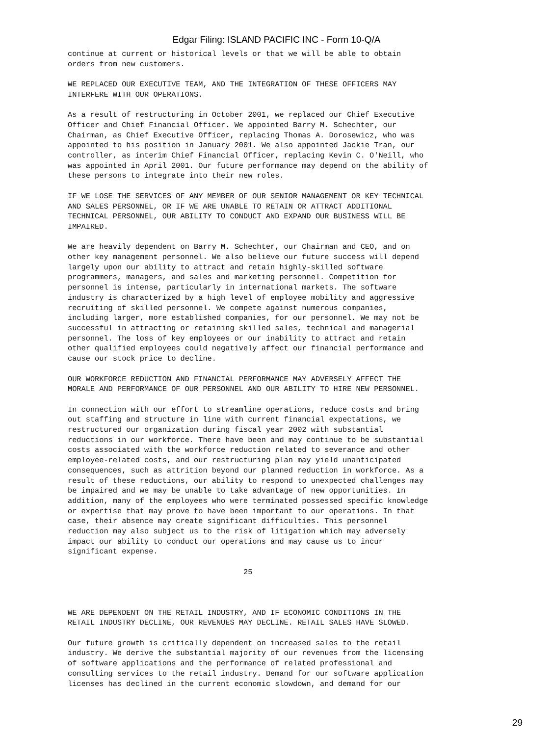Edgar Filing: ISLAND PACIFIC INC - Form 10-Q/A
continue at current or historical levels or that we will be able to obtain
orders from new customers.

WE REPLACED OUR EXECUTIVE TEAM, AND THE INTEGRATION OF THESE OFFICERS MAY
INTERFERE WITH OUR OPERATIONS.

As a result of restructuring in October 2001, we replaced our Chief Executive
Officer and Chief Financial Officer. We appointed Barry M. Schechter, our
Chairman, as Chief Executive Officer, replacing Thomas A. Dorosewicz, who was
appointed to his position in January 2001. We also appointed Jackie Tran, our
controller, as interim Chief Financial Officer, replacing Kevin C. O'Neill, who
was appointed in April 2001. Our future performance may depend on the ability of
these persons to integrate into their new roles.

IF WE LOSE THE SERVICES OF ANY MEMBER OF OUR SENIOR MANAGEMENT OR KEY TECHNICAL
AND SALES PERSONNEL, OR IF WE ARE UNABLE TO RETAIN OR ATTRACT ADDITIONAL
TECHNICAL PERSONNEL, OUR ABILITY TO CONDUCT AND EXPAND OUR BUSINESS WILL BE
IMPAIRED.

We are heavily dependent on Barry M. Schechter, our Chairman and CEO, and on
other key management personnel. We also believe our future success will depend
largely upon our ability to attract and retain highly-skilled software
programmers, managers, and sales and marketing personnel. Competition for
personnel is intense, particularly in international markets. The software
industry is characterized by a high level of employee mobility and aggressive
recruiting of skilled personnel. We compete against numerous companies,
including larger, more established companies, for our personnel. We may not be
successful in attracting or retaining skilled sales, technical and managerial
personnel. The loss of key employees or our inability to attract and retain
other qualified employees could negatively affect our financial performance and
cause our stock price to decline.

OUR WORKFORCE REDUCTION AND FINANCIAL PERFORMANCE MAY ADVERSELY AFFECT THE
MORALE AND PERFORMANCE OF OUR PERSONNEL AND OUR ABILITY TO HIRE NEW PERSONNEL.

In connection with our effort to streamline operations, reduce costs and bring
out staffing and structure in line with current financial expectations, we
restructured our organization during fiscal year 2002 with substantial
reductions in our workforce. There have been and may continue to be substantial
costs associated with the workforce reduction related to severance and other
employee-related costs, and our restructuring plan may yield unanticipated
consequences, such as attrition beyond our planned reduction in workforce. As a
result of these reductions, our ability to respond to unexpected challenges may
be impaired and we may be unable to take advantage of new opportunities. In
addition, many of the employees who were terminated possessed specific knowledge
or expertise that may prove to have been important to our operations. In that
case, their absence may create significant difficulties. This personnel
reduction may also subject us to the risk of litigation which may adversely
impact our ability to conduct our operations and may cause us to incur
significant expense.

                                       25



WE ARE DEPENDENT ON THE RETAIL INDUSTRY, AND IF ECONOMIC CONDITIONS IN THE
RETAIL INDUSTRY DECLINE, OUR REVENUES MAY DECLINE. RETAIL SALES HAVE SLOWED.

Our future growth is critically dependent on increased sales to the retail
industry. We derive the substantial majority of our revenues from the licensing
of software applications and the performance of related professional and
consulting services to the retail industry. Demand for our software application
licenses has declined in the current economic slowdown, and demand for our
29